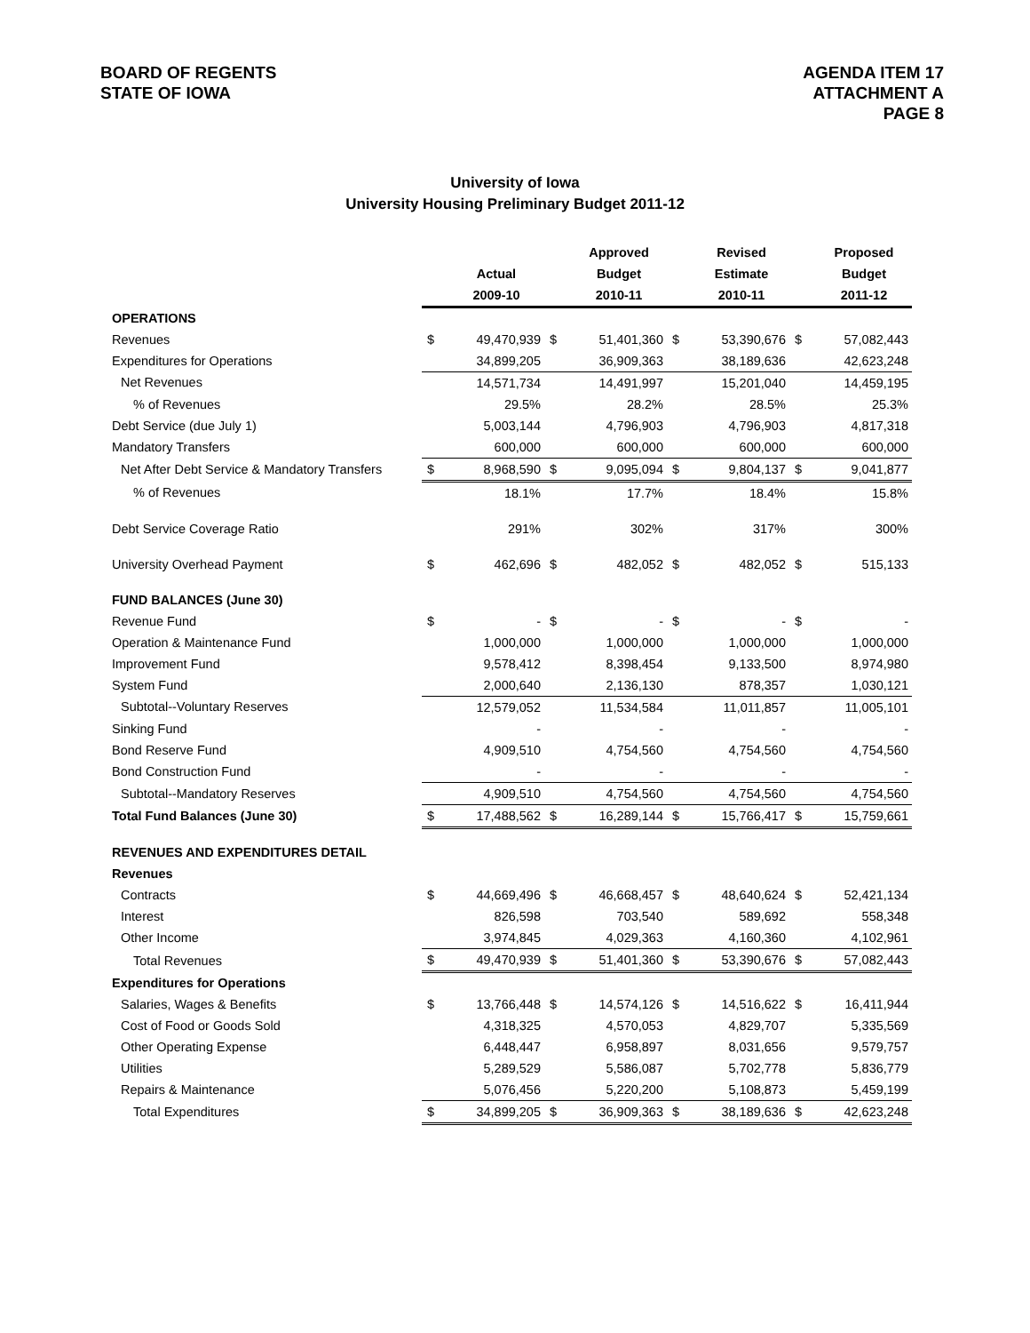BOARD OF REGENTS
STATE OF IOWA
AGENDA ITEM 17
ATTACHMENT A
PAGE 8
University of Iowa
University Housing Preliminary Budget 2011-12
| | | | | Approved | | Revised | | Proposed |
| --- | --- | --- | --- | --- | --- | --- | --- | --- |
| | | Actual | | Budget | | Estimate | | Budget |
| | | 2009-10 | | 2010-11 | | 2010-11 | | 2011-12 |
| OPERATIONS | | | | | | | | |
| Revenues | $ | 49,470,939 | $ | 51,401,360 | $ | 53,390,676 | $ | 57,082,443 |
| Expenditures for Operations | | 34,899,205 | | 36,909,363 | | 38,189,636 | | 42,623,248 |
| Net Revenues | | 14,571,734 | | 14,491,997 | | 15,201,040 | | 14,459,195 |
| % of Revenues | | 29.5% | | 28.2% | | 28.5% | | 25.3% |
| Debt Service (due July 1) | | 5,003,144 | | 4,796,903 | | 4,796,903 | | 4,817,318 |
| Mandatory Transfers | | 600,000 | | 600,000 | | 600,000 | | 600,000 |
| Net After Debt Service & Mandatory Transfers | $ | 8,968,590 | $ | 9,095,094 | $ | 9,804,137 | $ | 9,041,877 |
| % of Revenues | | 18.1% | | 17.7% | | 18.4% | | 15.8% |
| Debt Service Coverage Ratio | | 291% | | 302% | | 317% | | 300% |
| University Overhead Payment | $ | 462,696 | $ | 482,052 | $ | 482,052 | $ | 515,133 |
| FUND BALANCES (June 30) | | | | | | | | |
| Revenue Fund | $ | - | $ | - | $ | - | $ | - |
| Operation & Maintenance Fund | | 1,000,000 | | 1,000,000 | | 1,000,000 | | 1,000,000 |
| Improvement Fund | | 9,578,412 | | 8,398,454 | | 9,133,500 | | 8,974,980 |
| System Fund | | 2,000,640 | | 2,136,130 | | 878,357 | | 1,030,121 |
| Subtotal--Voluntary Reserves | | 12,579,052 | | 11,534,584 | | 11,011,857 | | 11,005,101 |
| Sinking Fund | | - | | - | | - | | - |
| Bond Reserve Fund | | 4,909,510 | | 4,754,560 | | 4,754,560 | | 4,754,560 |
| Bond Construction Fund | | - | | - | | - | | - |
| Subtotal--Mandatory Reserves | | 4,909,510 | | 4,754,560 | | 4,754,560 | | 4,754,560 |
| Total Fund Balances (June 30) | $ | 17,488,562 | $ | 16,289,144 | $ | 15,766,417 | $ | 15,759,661 |
| REVENUES AND EXPENDITURES DETAIL | | | | | | | | |
| Revenues | | | | | | | | |
| Contracts | $ | 44,669,496 | $ | 46,668,457 | $ | 48,640,624 | $ | 52,421,134 |
| Interest | | 826,598 | | 703,540 | | 589,692 | | 558,348 |
| Other Income | | 3,974,845 | | 4,029,363 | | 4,160,360 | | 4,102,961 |
| Total Revenues | $ | 49,470,939 | $ | 51,401,360 | $ | 53,390,676 | $ | 57,082,443 |
| Expenditures for Operations | | | | | | | | |
| Salaries, Wages & Benefits | $ | 13,766,448 | $ | 14,574,126 | $ | 14,516,622 | $ | 16,411,944 |
| Cost of Food or Goods Sold | | 4,318,325 | | 4,570,053 | | 4,829,707 | | 5,335,569 |
| Other Operating Expense | | 6,448,447 | | 6,958,897 | | 8,031,656 | | 9,579,757 |
| Utilities | | 5,289,529 | | 5,586,087 | | 5,702,778 | | 5,836,779 |
| Repairs & Maintenance | | 5,076,456 | | 5,220,200 | | 5,108,873 | | 5,459,199 |
| Total Expenditures | $ | 34,899,205 | $ | 36,909,363 | $ | 38,189,636 | $ | 42,623,248 |